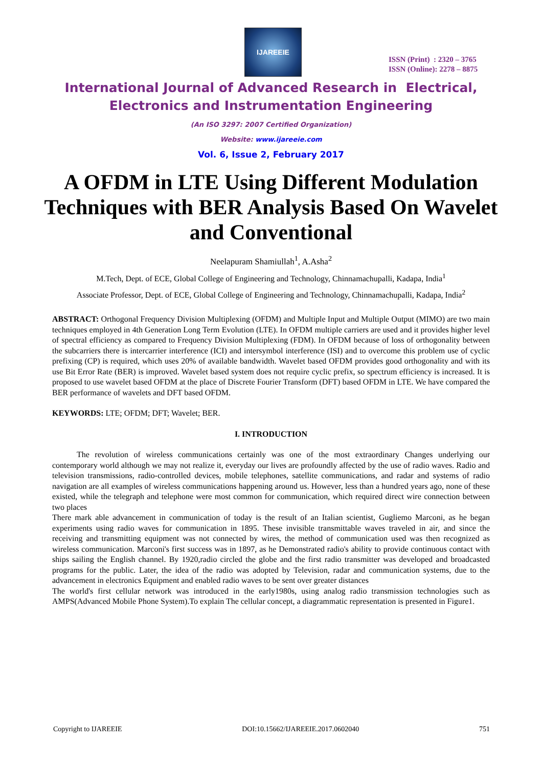IJAREEIE
ISSN (Print) : 2320 – 3765
ISSN (Online): 2278 – 8875
International Journal of Advanced Research in Electrical,
Electronics and Instrumentation Engineering
(An ISO 3297: 2007 Certified Organization)
Website: www.ijareeie.com
Vol. 6, Issue 2, February 2017
A OFDM in LTE Using Different Modulation Techniques with BER Analysis Based On Wavelet and Conventional
Neelapuram Shamiullah<sup>1</sup>, A.Asha<sup>2</sup>
M.Tech, Dept. of ECE, Global College of Engineering and Technology, Chinnamachupalli, Kadapa, India<sup>1</sup>
Associate Professor, Dept. of ECE, Global College of Engineering and Technology, Chinnamachupalli, Kadapa, India<sup>2</sup>
ABSTRACT: Orthogonal Frequency Division Multiplexing (OFDM) and Multiple Input and Multiple Output (MIMO) are two main techniques employed in 4th Generation Long Term Evolution (LTE). In OFDM multiple carriers are used and it provides higher level of spectral efficiency as compared to Frequency Division Multiplexing (FDM). In OFDM because of loss of orthogonality between the subcarriers there is intercarrier interference (ICI) and intersymbol interference (ISI) and to overcome this problem use of cyclic prefixing (CP) is required, which uses 20% of available bandwidth. Wavelet based OFDM provides good orthogonality and with its use Bit Error Rate (BER) is improved. Wavelet based system does not require cyclic prefix, so spectrum efficiency is increased. It is proposed to use wavelet based OFDM at the place of Discrete Fourier Transform (DFT) based OFDM in LTE. We have compared the BER performance of wavelets and DFT based OFDM.
KEYWORDS: LTE; OFDM; DFT; Wavelet; BER.
I. INTRODUCTION
The revolution of wireless communications certainly was one of the most extraordinary Changes underlying our contemporary world although we may not realize it, everyday our lives are profoundly affected by the use of radio waves. Radio and television transmissions, radio-controlled devices, mobile telephones, satellite communications, and radar and systems of radio navigation are all examples of wireless communications happening around us. However, less than a hundred years ago, none of these existed, while the telegraph and telephone were most common for communication, which required direct wire connection between two places
There mark able advancement in communication of today is the result of an Italian scientist, Gugliemo Marconi, as he began experiments using radio waves for communication in 1895. These invisible transmittable waves traveled in air, and since the receiving and transmitting equipment was not connected by wires, the method of communication used was then recognized as wireless communication. Marconi's first success was in 1897, as he Demonstrated radio's ability to provide continuous contact with ships sailing the English channel. By 1920,radio circled the globe and the first radio transmitter was developed and broadcasted programs for the public. Later, the idea of the radio was adopted by Television, radar and communication systems, due to the advancement in electronics Equipment and enabled radio waves to be sent over greater distances
The world's first cellular network was introduced in the early1980s, using analog radio transmission technologies such as AMPS(Advanced Mobile Phone System).To explain The cellular concept, a diagrammatic representation is presented in Figure1.
Copyright to IJAREEIE DOI:10.15662/IJAREEIE.2017.0602040 751